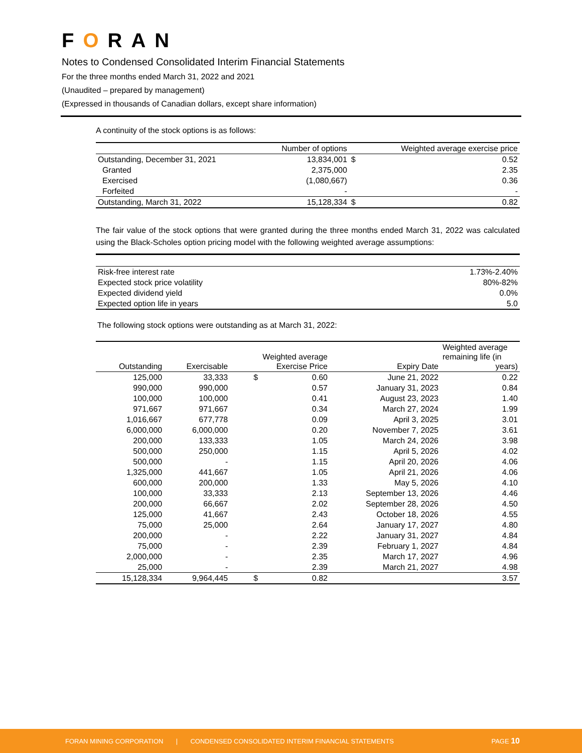FORAN
Notes to Condensed Consolidated Interim Financial Statements
For the three months ended March 31, 2022 and 2021
(Unaudited – prepared by management)
(Expressed in thousands of Canadian dollars, except share information)
A continuity of the stock options is as follows:
| | Number of options | | Weighted average exercise price |
| --- | --- | --- | --- |
| Outstanding, December 31, 2021 | 13,834,001 | $ | 0.52 |
| Granted | 2,375,000 | | 2.35 |
| Exercised | (1,080,667) | | 0.36 |
| Forfeited | - | | - |
| Outstanding, March 31, 2022 | 15,128,334 | $ | 0.82 |
The fair value of the stock options that were granted during the three months ended March 31, 2022 was calculated using the Black-Scholes option pricing model with the following weighted average assumptions:
| Risk-free interest rate | 1.73%-2.40% |
| Expected stock price volatility | 80%-82% |
| Expected dividend yield | 0.0% |
| Expected option life in years | 5.0 |
The following stock options were outstanding as at March 31, 2022:
| Outstanding | Exercisable | Weighted average Exercise Price | | Expiry Date | Weighted average remaining life (in years) |
| --- | --- | --- | --- | --- | --- |
| 125,000 | 33,333 | $ | 0.60 | June 21, 2022 | 0.22 |
| 990,000 | 990,000 | | 0.57 | January 31, 2023 | 0.84 |
| 100,000 | 100,000 | | 0.41 | August 23, 2023 | 1.40 |
| 971,667 | 971,667 | | 0.34 | March 27, 2024 | 1.99 |
| 1,016,667 | 677,778 | | 0.09 | April 3, 2025 | 3.01 |
| 6,000,000 | 6,000,000 | | 0.20 | November 7, 2025 | 3.61 |
| 200,000 | 133,333 | | 1.05 | March 24, 2026 | 3.98 |
| 500,000 | 250,000 | | 1.15 | April 5, 2026 | 4.02 |
| 500,000 | - | | 1.15 | April 20, 2026 | 4.06 |
| 1,325,000 | 441,667 | | 1.05 | April 21, 2026 | 4.06 |
| 600,000 | 200,000 | | 1.33 | May 5, 2026 | 4.10 |
| 100,000 | 33,333 | | 2.13 | September 13, 2026 | 4.46 |
| 200,000 | 66,667 | | 2.02 | September 28, 2026 | 4.50 |
| 125,000 | 41,667 | | 2.43 | October 18, 2026 | 4.55 |
| 75,000 | 25,000 | | 2.64 | January 17, 2027 | 4.80 |
| 200,000 | - | | 2.22 | January 31, 2027 | 4.84 |
| 75,000 | - | | 2.39 | February 1, 2027 | 4.84 |
| 2,000,000 | - | | 2.35 | March 17, 2027 | 4.96 |
| 25,000 | - | | 2.39 | March 21, 2027 | 4.98 |
| 15,128,334 | 9,964,445 | $ | 0.82 | | 3.57 |
FORAN MINING CORPORATION | CONDENSED CONSOLIDATED INTERIM FINANCIAL STATEMENTS PAGE 10